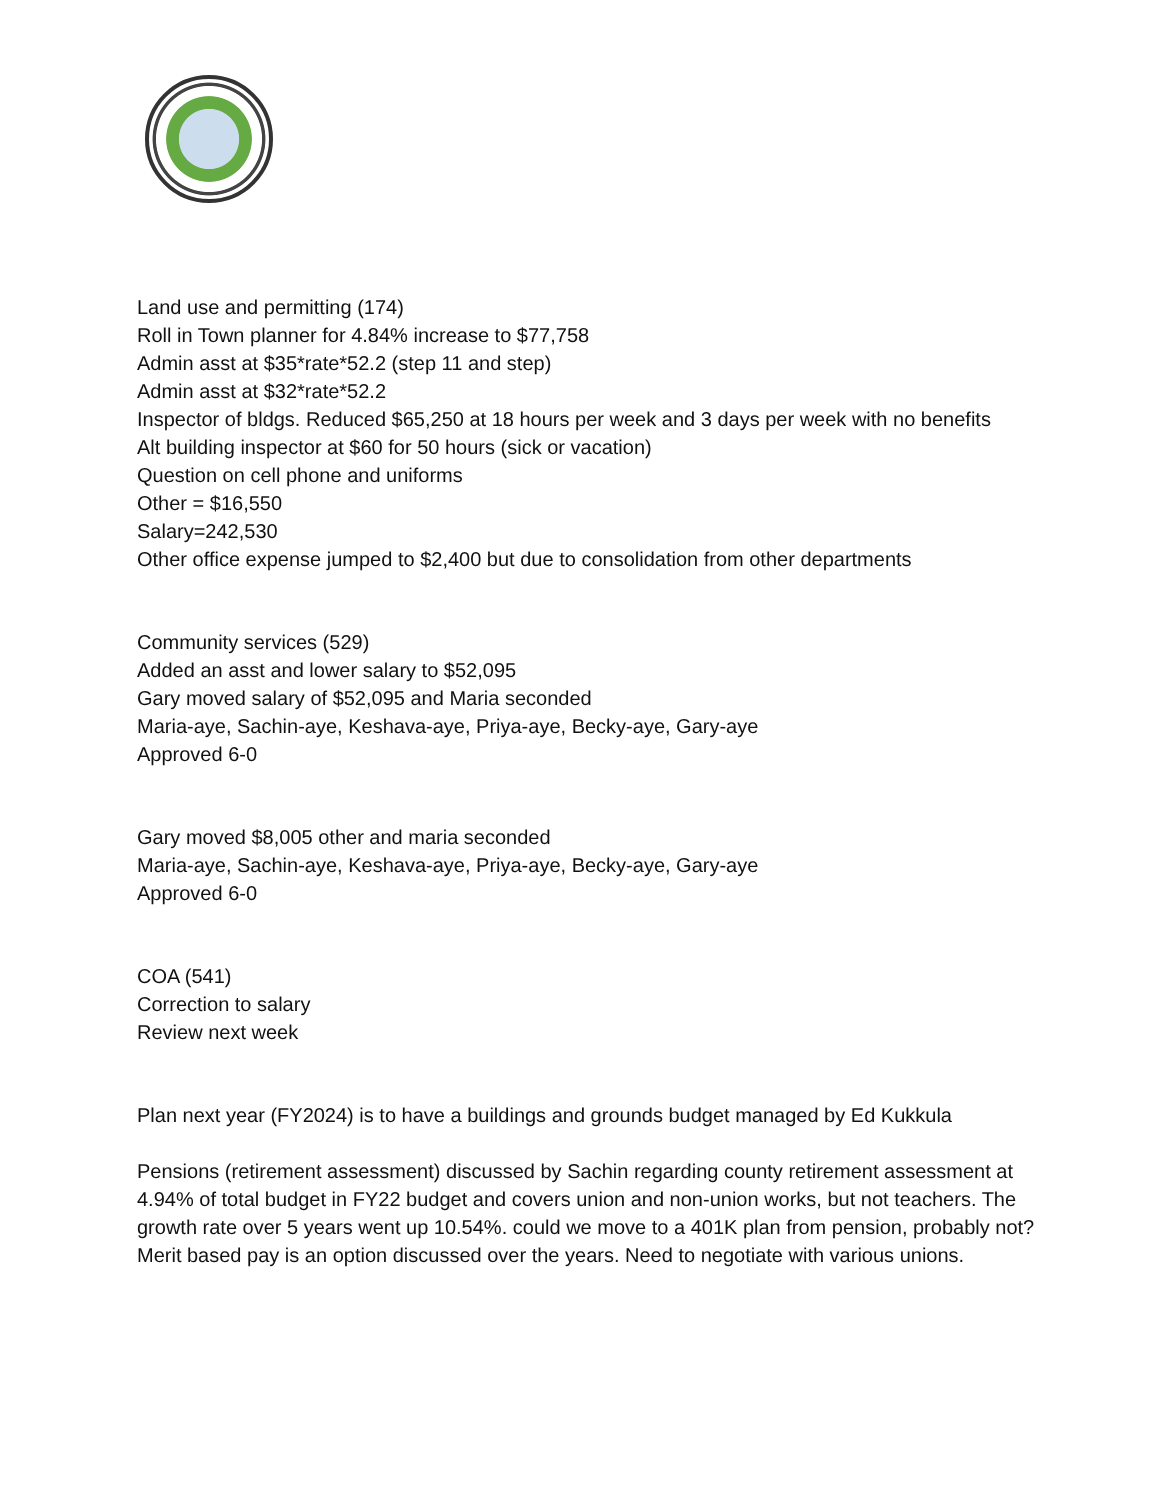Land use and permitting (174)
Roll in Town planner for 4.84% increase to $77,758
Admin asst at $35*rate*52.2 (step 11 and step)
Admin asst at $32*rate*52.2
Inspector of bldgs. Reduced $65,250 at 18 hours per week and 3 days per week with no benefits
Alt building inspector at $60 for 50 hours (sick or vacation)
Question on cell phone and uniforms
Other = $16,550
Salary=242,530
Other office expense jumped to $2,400 but due to consolidation from other departments
Community services (529)
Added an asst and lower salary to $52,095
Gary moved salary of $52,095 and Maria seconded
Maria-aye, Sachin-aye, Keshava-aye, Priya-aye, Becky-aye, Gary-aye
Approved 6-0
Gary moved $8,005 other and maria seconded
Maria-aye, Sachin-aye, Keshava-aye, Priya-aye, Becky-aye, Gary-aye
Approved 6-0
COA (541)
Correction to salary
Review next week
Plan next year (FY2024) is to have a buildings and grounds budget managed by Ed Kukkula
Pensions (retirement assessment) discussed by Sachin regarding county retirement assessment at 4.94% of total budget in FY22 budget and covers union and non-union works, but not teachers. The growth rate over 5 years went up 10.54%. could we move to a 401K plan from pension, probably not? Merit based pay is an option discussed over the years. Need to negotiate with various unions.